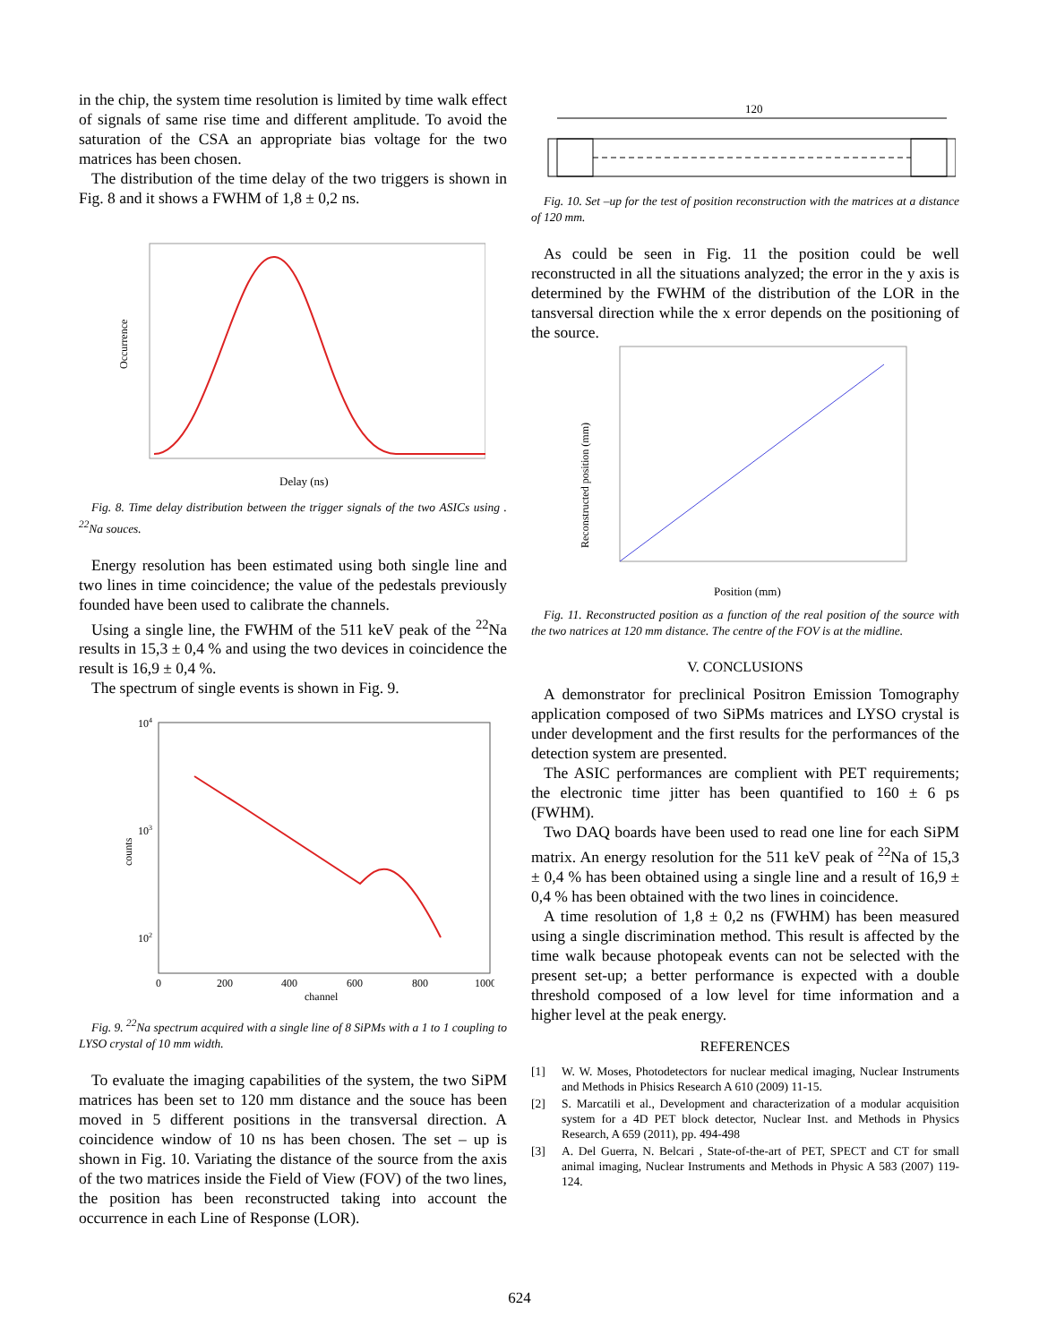in the chip, the system time resolution is limited by time walk effect of signals of same rise time and different amplitude. To avoid the saturation of the CSA an appropriate bias voltage for the two matrices has been chosen.
The distribution of the time delay of the two triggers is shown in Fig. 8 and it shows a FWHM of 1,8 ± 0,2 ns.
Occurrence
Delay (ns)
Fig. 8. Time delay distribution between the trigger signals of the two ASICs using . <sup>22</sup>Na souces.
Energy resolution has been estimated using both single line and two lines in time coincidence; the value of the pedestals previously founded have been used to calibrate the channels.
Using a single line, the FWHM of the 511 keV peak of the <sup>22</sup>Na results in 15,3 ± 0,4 % and using the two devices in coincidence the result is 16,9 ± 0,4 %.
The spectrum of single events is shown in Fig. 9.
104
103
102
0
200
400
600
800
1000
channel
counts
Fig. 9. <sup>22</sup>Na spectrum acquired with a single line of 8 SiPMs with a 1 to 1 coupling to LYSO crystal of 10 mm width.
To evaluate the imaging capabilities of the system, the two SiPM matrices has been set to 120 mm distance and the souce has been moved in 5 different positions in the transversal direction. A coincidence window of 10 ns has been chosen. The set – up is shown in Fig. 10. Variating the distance of the source from the axis of the two matrices inside the Field of View (FOV) of the two lines, the position has been reconstructed taking into account the occurrence in each Line of Response (LOR).
120
Fig. 10. Set –up for the test of position reconstruction with the matrices at a distance of 120 mm.
As could be seen in Fig. 11 the position could be well reconstructed in all the situations analyzed; the error in the y axis is determined by the FWHM of the distribution of the LOR in the tansversal direction while the x error depends on the positioning of the source.
Reconstructed position (mm)
Position (mm)
Fig. 11. Reconstructed position as a function of the real position of the source with the two natrices at 120 mm distance. The centre of the FOV is at the midline.
V. CONCLUSIONS
A demonstrator for preclinical Positron Emission Tomography application composed of two SiPMs matrices and LYSO crystal is under development and the first results for the performances of the detection system are presented.
The ASIC performances are complient with PET requirements; the electronic time jitter has been quantified to 160 ± 6 ps (FWHM).
Two DAQ boards have been used to read one line for each SiPM matrix. An energy resolution for the 511 keV peak of <sup>22</sup>Na of 15,3 ± 0,4 % has been obtained using a single line and a result of 16,9 ± 0,4 % has been obtained with the two lines in coincidence.
A time resolution of 1,8 ± 0,2 ns (FWHM) has been measured using a single discrimination method. This result is affected by the time walk because photopeak events can not be selected with the present set-up; a better performance is expected with a double threshold composed of a low level for time information and a higher level at the peak energy.
REFERENCES
[1] W. W. Moses, Photodetectors for nuclear medical imaging, Nuclear Instruments and Methods in Phisics Research A 610 (2009) 11-15.
[2] S. Marcatili et al., Development and characterization of a modular acquisition system for a 4D PET block detector, Nuclear Inst. and Methods in Physics Research, A 659 (2011), pp. 494-498
[3] A. Del Guerra, N. Belcari , State-of-the-art of PET, SPECT and CT for small animal imaging, Nuclear Instruments and Methods in Physic A 583 (2007) 119-124.
624